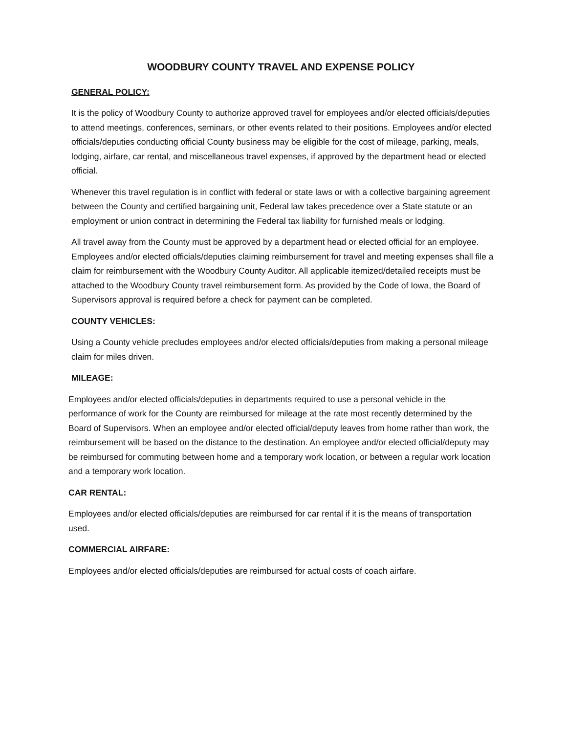WOODBURY COUNTY TRAVEL AND EXPENSE POLICY
GENERAL POLICY:
It is the policy of Woodbury County to authorize approved travel for employees and/or elected officials/deputies to attend meetings, conferences, seminars, or other events related to their positions. Employees and/or elected officials/deputies conducting official County business may be eligible for the cost of mileage, parking, meals, lodging, airfare, car rental, and miscellaneous travel expenses, if approved by the department head or elected official.
Whenever this travel regulation is in conflict with federal or state laws or with a collective bargaining agreement between the County and certified bargaining unit, Federal law takes precedence over a State statute or an employment or union contract in determining the Federal tax liability for furnished meals or lodging.
All travel away from the County must be approved by a department head or elected official for an employee. Employees and/or elected officials/deputies claiming reimbursement for travel and meeting expenses shall file a claim for reimbursement with the Woodbury County Auditor. All applicable itemized/detailed receipts must be attached to the Woodbury County travel reimbursement form. As provided by the Code of Iowa, the Board of Supervisors approval is required before a check for payment can be completed.
COUNTY VEHICLES:
Using a County vehicle precludes employees and/or elected officials/deputies from making a personal mileage claim for miles driven.
MILEAGE:
Employees and/or elected officials/deputies in departments required to use a personal vehicle in the performance of work for the County are reimbursed for mileage at the rate most recently determined by the Board of Supervisors. When an employee and/or elected official/deputy leaves from home rather than work, the reimbursement will be based on the distance to the destination. An employee and/or elected official/deputy may be reimbursed for commuting between home and a temporary work location, or between a regular work location and a temporary work location.
CAR RENTAL:
Employees and/or elected officials/deputies are reimbursed for car rental if it is the means of transportation used.
COMMERCIAL AIRFARE:
Employees and/or elected officials/deputies are reimbursed for actual costs of coach airfare.